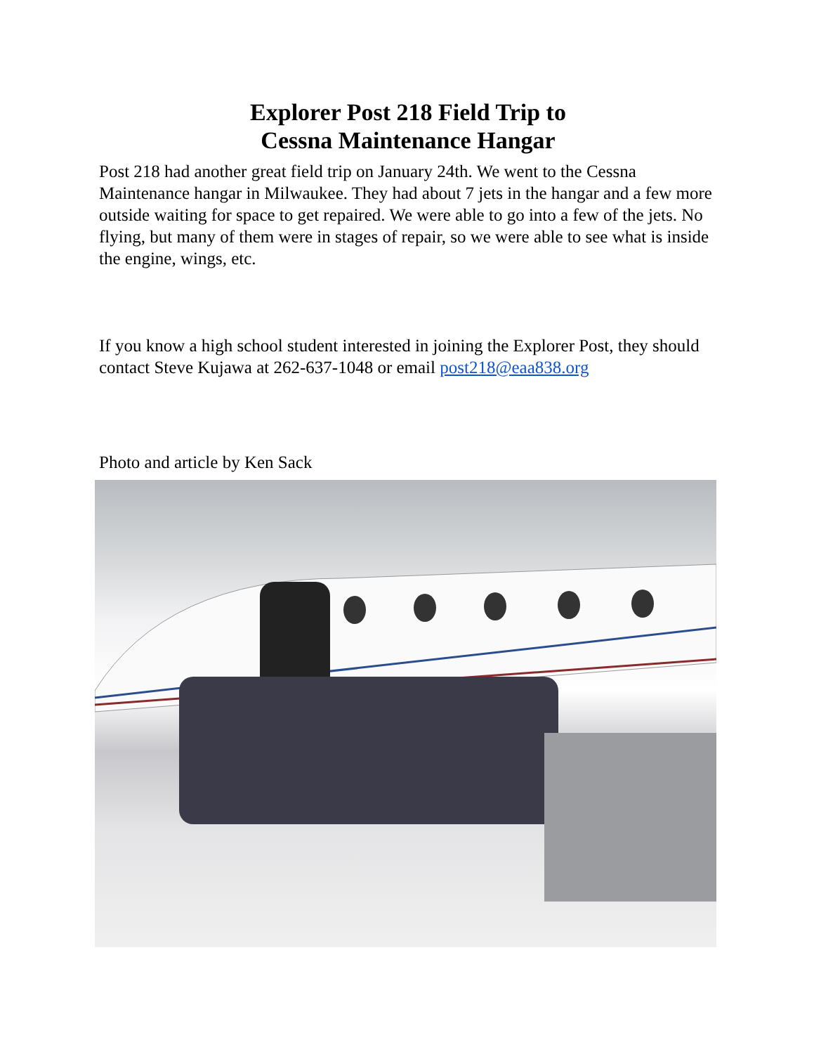Explorer Post 218 Field Trip to
Cessna Maintenance Hangar
Post 218 had another great field trip on January 24th. We went to the Cessna Maintenance hangar in Milwaukee. They had about 7 jets in the hangar and a few more outside waiting for space to get repaired. We were able to go into a few of the jets. No flying, but many of them were in stages of repair, so we were able to see what is inside the engine, wings, etc.
If you know a high school student interested in joining the Explorer Post, they should contact Steve Kujawa at 262-637-1048 or email post218@eaa838.org
Photo and article by Ken Sack